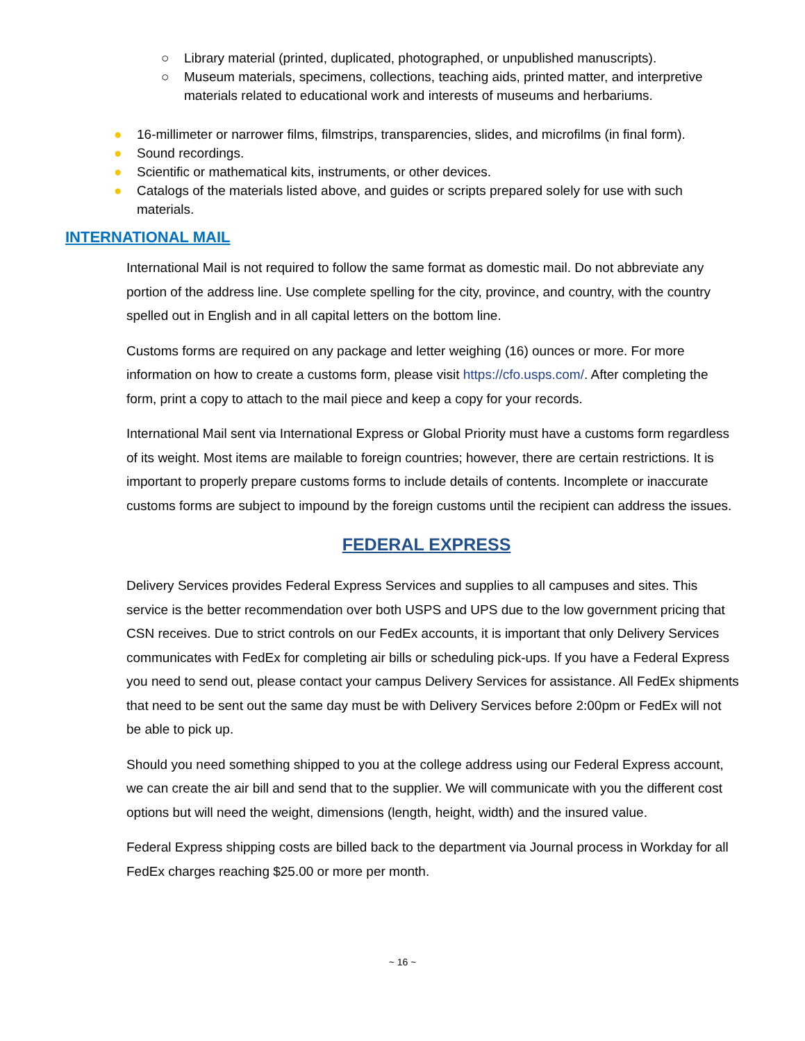○ Library material (printed, duplicated, photographed, or unpublished manuscripts).
○ Museum materials, specimens, collections, teaching aids, printed matter, and interpretive materials related to educational work and interests of museums and herbariums.
● 16-millimeter or narrower films, filmstrips, transparencies, slides, and microfilms (in final form).
● Sound recordings.
● Scientific or mathematical kits, instruments, or other devices.
● Catalogs of the materials listed above, and guides or scripts prepared solely for use with such materials.
INTERNATIONAL MAIL
International Mail is not required to follow the same format as domestic mail. Do not abbreviate any portion of the address line. Use complete spelling for the city, province, and country, with the country spelled out in English and in all capital letters on the bottom line.
Customs forms are required on any package and letter weighing (16) ounces or more. For more information on how to create a customs form, please visit https://cfo.usps.com/. After completing the form, print a copy to attach to the mail piece and keep a copy for your records.
International Mail sent via International Express or Global Priority must have a customs form regardless of its weight. Most items are mailable to foreign countries; however, there are certain restrictions. It is important to properly prepare customs forms to include details of contents. Incomplete or inaccurate customs forms are subject to impound by the foreign customs until the recipient can address the issues.
FEDERAL EXPRESS
Delivery Services provides Federal Express Services and supplies to all campuses and sites. This service is the better recommendation over both USPS and UPS due to the low government pricing that CSN receives. Due to strict controls on our FedEx accounts, it is important that only Delivery Services communicates with FedEx for completing air bills or scheduling pick-ups. If you have a Federal Express you need to send out, please contact your campus Delivery Services for assistance. All FedEx shipments that need to be sent out the same day must be with Delivery Services before 2:00pm or FedEx will not be able to pick up.
Should you need something shipped to you at the college address using our Federal Express account, we can create the air bill and send that to the supplier. We will communicate with you the different cost options but will need the weight, dimensions (length, height, width) and the insured value.
Federal Express shipping costs are billed back to the department via Journal process in Workday for all FedEx charges reaching $25.00 or more per month.
~ 16 ~